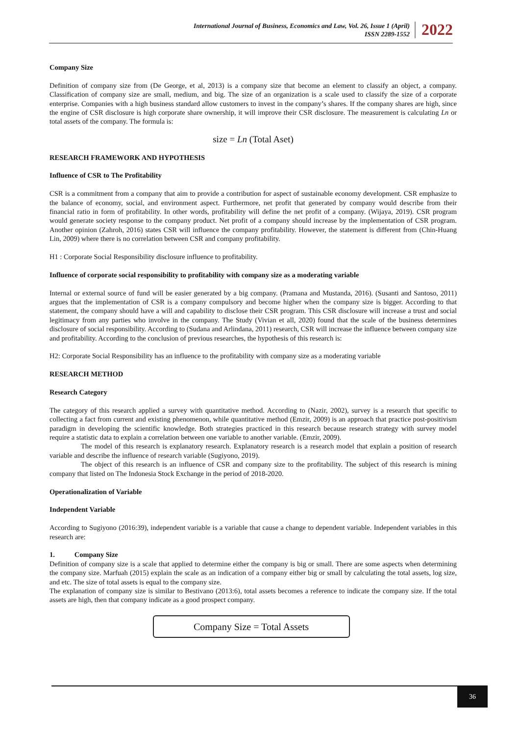International Journal of Business, Economics and Law, Vol. 26, Issue 1 (April)
ISSN 2289-1552
2022
Company Size
Definition of company size from (De George, et al, 2013) is a company size that become an element to classify an object, a company. Classification of company size are small, medium, and big. The size of an organization is a scale used to classify the size of a corporate enterprise. Companies with a high business standard allow customers to invest in the company’s shares. If the company shares are high, since the engine of CSR disclosure is high corporate share ownership, it will improve their CSR disclosure. The measurement is calculating Ln or total assets of the company. The formula is:
size = Ln (Total Aset)
RESEARCH FRAMEWORK AND HYPOTHESIS
Influence of CSR to The Profitability
CSR is a commitment from a company that aim to provide a contribution for aspect of sustainable economy development. CSR emphasize to the balance of economy, social, and environment aspect. Furthermore, net profit that generated by company would describe from their financial ratio in form of profitability. In other words, profitability will define the net profit of a company. (Wijaya, 2019). CSR program would generate society response to the company product. Net profit of a company should increase by the implementation of CSR program. Another opinion (Zahroh, 2016) states CSR will influence the company profitability. However, the statement is different from (Chin-Huang Lin, 2009) where there is no correlation between CSR and company profitability.
H1 : Corporate Social Responsibility disclosure influence to profitability.
Influence of corporate social responsibility to profitability with company size as a moderating variable
Internal or external source of fund will be easier generated by a big company. (Pramana and Mustanda, 2016). (Susanti and Santoso, 2011) argues that the implementation of CSR is a company compulsory and become higher when the company size is bigger. According to that statement, the company should have a will and capability to disclose their CSR program. This CSR disclosure will increase a trust and social legitimacy from any parties who involve in the company. The Study (Vivian et all, 2020) found that the scale of the business determines disclosure of social responsibility. According to (Sudana and Arlindana, 2011) research, CSR will increase the influence between company size and profitability. According to the conclusion of previous researches, the hypothesis of this research is:
H2: Corporate Social Responsibility has an influence to the profitability with company size as a moderating variable
RESEARCH METHOD
Research Category
The category of this research applied a survey with quantitative method. According to (Nazir, 2002), survey is a research that specific to collecting a fact from current and existing phenomenon, while quantitative method (Emzir, 2009) is an approach that practice post-positivism paradigm in developing the scientific knowledge. Both strategies practiced in this research because research strategy with survey model require a statistic data to explain a correlation between one variable to another variable. (Emzir, 2009).
The model of this research is explanatory research. Explanatory research is a research model that explain a position of research variable and describe the influence of research variable (Sugiyono, 2019).
The object of this research is an influence of CSR and company size to the profitability. The subject of this research is mining company that listed on The Indonesia Stock Exchange in the period of 2018-2020.
Operationalization of Variable
Independent Variable
According to Sugiyono (2016:39), independent variable is a variable that cause a change to dependent variable. Independent variables in this research are:
1. Company Size
Definition of company size is a scale that applied to determine either the company is big or small. There are some aspects when determining the company size. Marfuah (2015) explain the scale as an indication of a company either big or small by calculating the total assets, log size, and etc. The size of total assets is equal to the company size.
The explanation of company size is similar to Bestivano (2013:6), total assets becomes a reference to indicate the company size. If the total assets are high, then that company indicate as a good prospect company.
Company Size = Total Assets
36